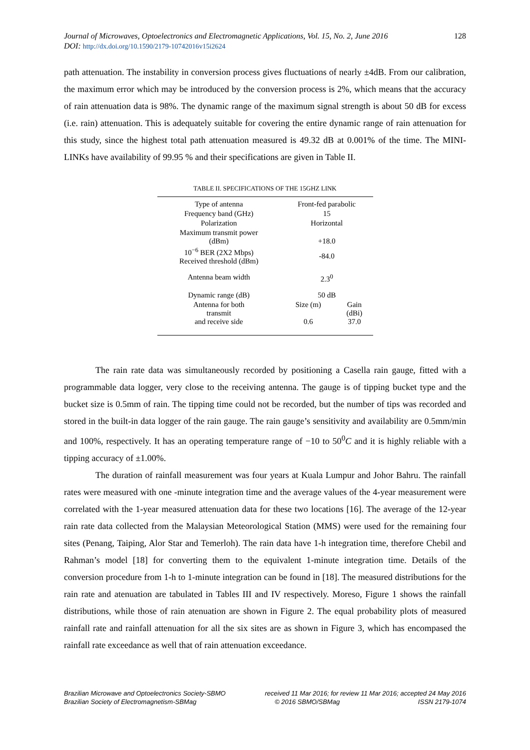Journal of Microwaves, Optoelectronics and Electromagnetic Applications, Vol. 15, No. 2, June 2016
DOI: http://dx.doi.org/10.1590/2179-10742016v15i2624
128
path attenuation. The instability in conversion process gives fluctuations of nearly ±4dB. From our calibration, the maximum error which may be introduced by the conversion process is 2%, which means that the accuracy of rain attenuation data is 98%. The dynamic range of the maximum signal strength is about 50 dB for excess (i.e. rain) attenuation. This is adequately suitable for covering the entire dynamic range of rain attenuation for this study, since the highest total path attenuation measured is 49.32 dB at 0.001% of the time. The MINI-LINKs have availability of 99.95 % and their specifications are given in Table II.
TABLE II. SPECIFICATIONS OF THE 15GHZ LINK
| Type of antenna | Front-fed parabolic | |
| Frequency band (GHz) | 15 | |
| Polarization | Horizontal | |
| Maximum transmit power (dBm) | +18.0 | |
| 10<sup>−6</sup> BER (2X2 Mbps) Received threshold (dBm) | -84.0 | |
| Antenna beam width | 2.3<sup>0</sup> | |
| Dynamic range (dB) | 50 dB | |
| Antenna for both transmit and receive side | Size (m) 0.6 | Gain (dBi) 37.0 |
The rain rate data was simultaneously recorded by positioning a Casella rain gauge, fitted with a programmable data logger, very close to the receiving antenna. The gauge is of tipping bucket type and the bucket size is 0.5mm of rain. The tipping time could not be recorded, but the number of tips was recorded and stored in the built-in data logger of the rain gauge. The rain gauge’s sensitivity and availability are 0.5mm/min and 100%, respectively. It has an operating temperature range of −10 to 50<sup>0</sup>C and it is highly reliable with a tipping accuracy of ±1.00%.
The duration of rainfall measurement was four years at Kuala Lumpur and Johor Bahru. The rainfall rates were measured with one -minute integration time and the average values of the 4-year measurement were correlated with the 1-year measured attenuation data for these two locations [16]. The average of the 12-year rain rate data collected from the Malaysian Meteorological Station (MMS) were used for the remaining four sites (Penang, Taiping, Alor Star and Temerloh). The rain data have 1-h integration time, therefore Chebil and Rahman’s model [18] for converting them to the equivalent 1-minute integration time. Details of the conversion procedure from 1-h to 1-minute integration can be found in [18]. The measured distributions for the rain rate and atenuation are tabulated in Tables III and IV respectively. Moreso, Figure 1 shows the rainfall distributions, while those of rain atenuation are shown in Figure 2. The equal probability plots of measured rainfall rate and rainfall attenuation for all the six sites are as shown in Figure 3, which has encompased the rainfall rate exceedance as well that of rain attenuation exceedance.
Brazilian Microwave and Optoelectronics Society-SBMO received 11 Mar 2016; for review 11 Mar 2016; accepted 24 May 2016
Brazilian Society of Electromagnetism-SBMag © 2016 SBMO/SBMag ISSN 2179-1074